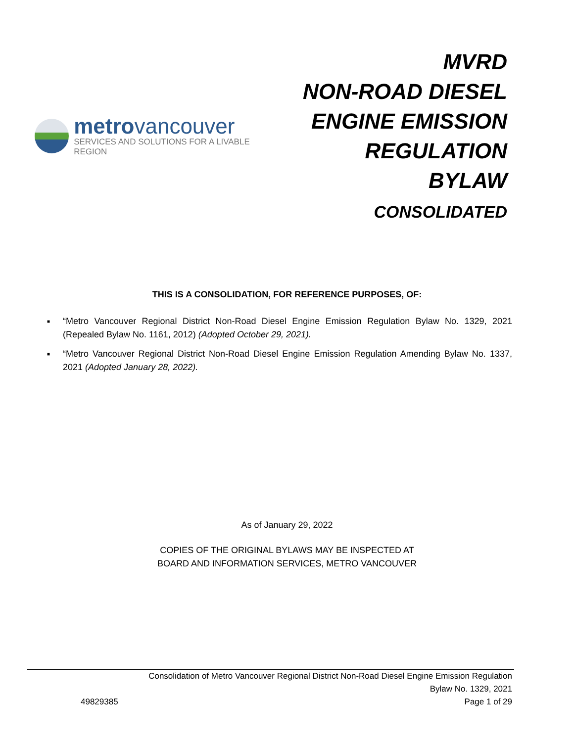metrovancouver
SERVICES AND SOLUTIONS FOR A LIVABLE REGION
MVRD
NON-ROAD DIESEL
ENGINE EMISSION
REGULATION BYLAW
CONSOLIDATED
THIS IS A CONSOLIDATION, FOR REFERENCE PURPOSES, OF:
■ “Metro Vancouver Regional District Non-Road Diesel Engine Emission Regulation Bylaw No. 1329, 2021 (Repealed Bylaw No. 1161, 2012) (Adopted October 29, 2021).
■ “Metro Vancouver Regional District Non-Road Diesel Engine Emission Regulation Amending Bylaw No. 1337, 2021 (Adopted January 28, 2022).
As of January 29, 2022
COPIES OF THE ORIGINAL BYLAWS MAY BE INSPECTED AT
BOARD AND INFORMATION SERVICES, METRO VANCOUVER
Consolidation of Metro Vancouver Regional District Non-Road Diesel Engine Emission Regulation
Bylaw No. 1329, 2021
49829385 Page 1 of 29